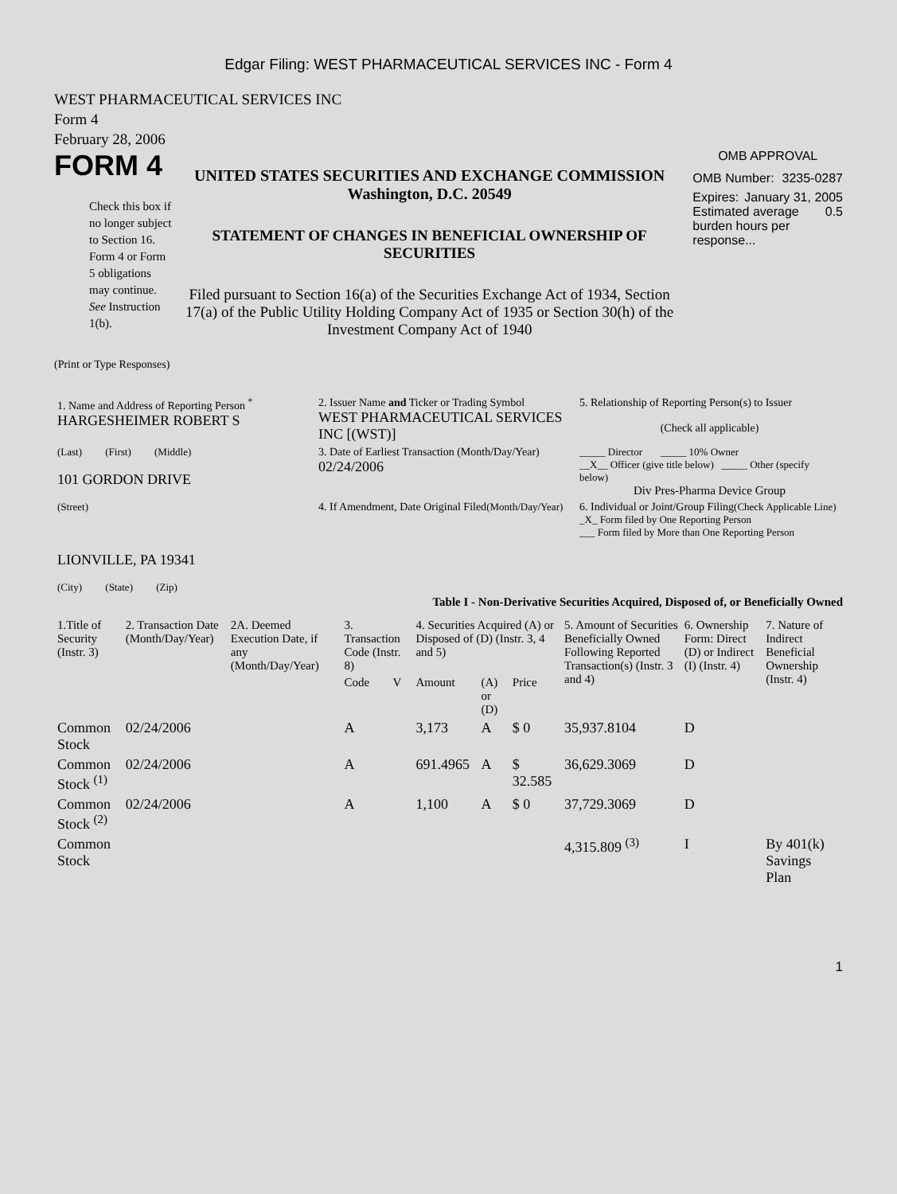Edgar Filing: WEST PHARMACEUTICAL SERVICES INC - Form 4
WEST PHARMACEUTICAL SERVICES INC
Form 4
February 28, 2006
FORM 4
Check this box if no longer subject to Section 16. Form 4 or Form 5 obligations may continue. See Instruction 1(b).
UNITED STATES SECURITIES AND EXCHANGE COMMISSION
Washington, D.C. 20549
STATEMENT OF CHANGES IN BENEFICIAL OWNERSHIP OF SECURITIES
Filed pursuant to Section 16(a) of the Securities Exchange Act of 1934, Section 17(a) of the Public Utility Holding Company Act of 1935 or Section 30(h) of the Investment Company Act of 1940
OMB APPROVAL
OMB Number: 3235-0287
Expires: January 31, 2005
Estimated average burden hours per response... 0.5
(Print or Type Responses)
| 1. Name and Address of Reporting Person <sup>*</sup> HARGESHEIMER ROBERT S | 2. Issuer Name and Ticker or Trading Symbol WEST PHARMACEUTICAL SERVICES INC [(WST)] | 5. Relationship of Reporting Person(s) to Issuer (Check all applicable) |
| (Last) (First) (Middle) 101 GORDON DRIVE | 3. Date of Earliest Transaction (Month/Day/Year) 02/24/2006 | _____ Director _____ 10% Owner __X__ Officer (give title below) _____ Other (specify below) Div Pres-Pharma Device Group |
| (Street) LIONVILLE, PA 19341 (City) (State) (Zip) | 4. If Amendment, Date Original Filed (Month/Day/Year) | 6. Individual or Joint/Group Filing (Check Applicable Line) _X_ Form filed by One Reporting Person ___ Form filed by More than One Reporting Person |
Table I - Non-Derivative Securities Acquired, Disposed of, or Beneficially Owned
| 1.Title of Security (Instr. 3) | 2. Transaction Date (Month/Day/Year) | 2A. Deemed Execution Date, if any (Month/Day/Year) | 3. Transaction Code (Instr. 8) | | 4. Securities Acquired (A) or Disposed of (D) (Instr. 3, 4 and 5) | | | 5. Amount of Securities Beneficially Owned Following Reported Transaction(s) (Instr. 3 and 4) | 6. Ownership Form: Direct (D) or Indirect (I) (Instr. 4) | 7. Nature of Indirect Beneficial Ownership (Instr. 4) |
| --- | --- | --- | --- | --- | --- | --- | --- | --- | --- | --- |
| | | | Code | V | Amount | (A) or (D) | Price | | | |
| Common Stock | 02/24/2006 | | A | | 3,173 | A | $ 0 | 35,937.8104 | D | |
| Common Stock <sup>(1)</sup> | 02/24/2006 | | A | | 691.4965 | A | $ 32.585 | 36,629.3069 | D | |
| Common Stock <sup>(2)</sup> | 02/24/2006 | | A | | 1,100 | A | $ 0 | 37,729.3069 | D | |
| Common Stock | | | | | | | | 4,315.809 <sup>(3)</sup> | I | By 401(k) Savings Plan |
1